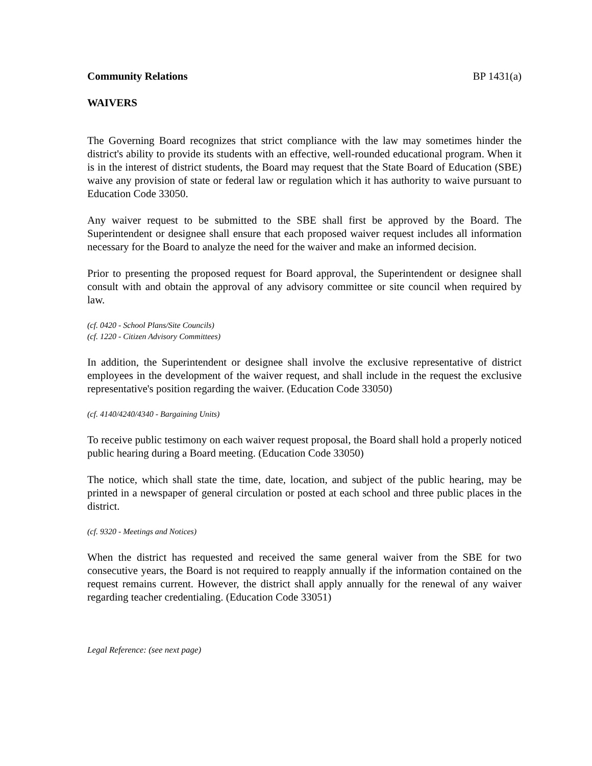Community Relations BP 1431(a)
WAIVERS
The Governing Board recognizes that strict compliance with the law may sometimes hinder the district's ability to provide its students with an effective, well-rounded educational program. When it is in the interest of district students, the Board may request that the State Board of Education (SBE) waive any provision of state or federal law or regulation which it has authority to waive pursuant to Education Code 33050.
Any waiver request to be submitted to the SBE shall first be approved by the Board. The Superintendent or designee shall ensure that each proposed waiver request includes all information necessary for the Board to analyze the need for the waiver and make an informed decision.
Prior to presenting the proposed request for Board approval, the Superintendent or designee shall consult with and obtain the approval of any advisory committee or site council when required by law.
(cf. 0420 - School Plans/Site Councils)
(cf. 1220 - Citizen Advisory Committees)
In addition, the Superintendent or designee shall involve the exclusive representative of district employees in the development of the waiver request, and shall include in the request the exclusive representative's position regarding the waiver. (Education Code 33050)
(cf. 4140/4240/4340 - Bargaining Units)
To receive public testimony on each waiver request proposal, the Board shall hold a properly noticed public hearing during a Board meeting. (Education Code 33050)
The notice, which shall state the time, date, location, and subject of the public hearing, may be printed in a newspaper of general circulation or posted at each school and three public places in the district.
(cf. 9320 - Meetings and Notices)
When the district has requested and received the same general waiver from the SBE for two consecutive years, the Board is not required to reapply annually if the information contained on the request remains current. However, the district shall apply annually for the renewal of any waiver regarding teacher credentialing. (Education Code 33051)
Legal Reference: (see next page)